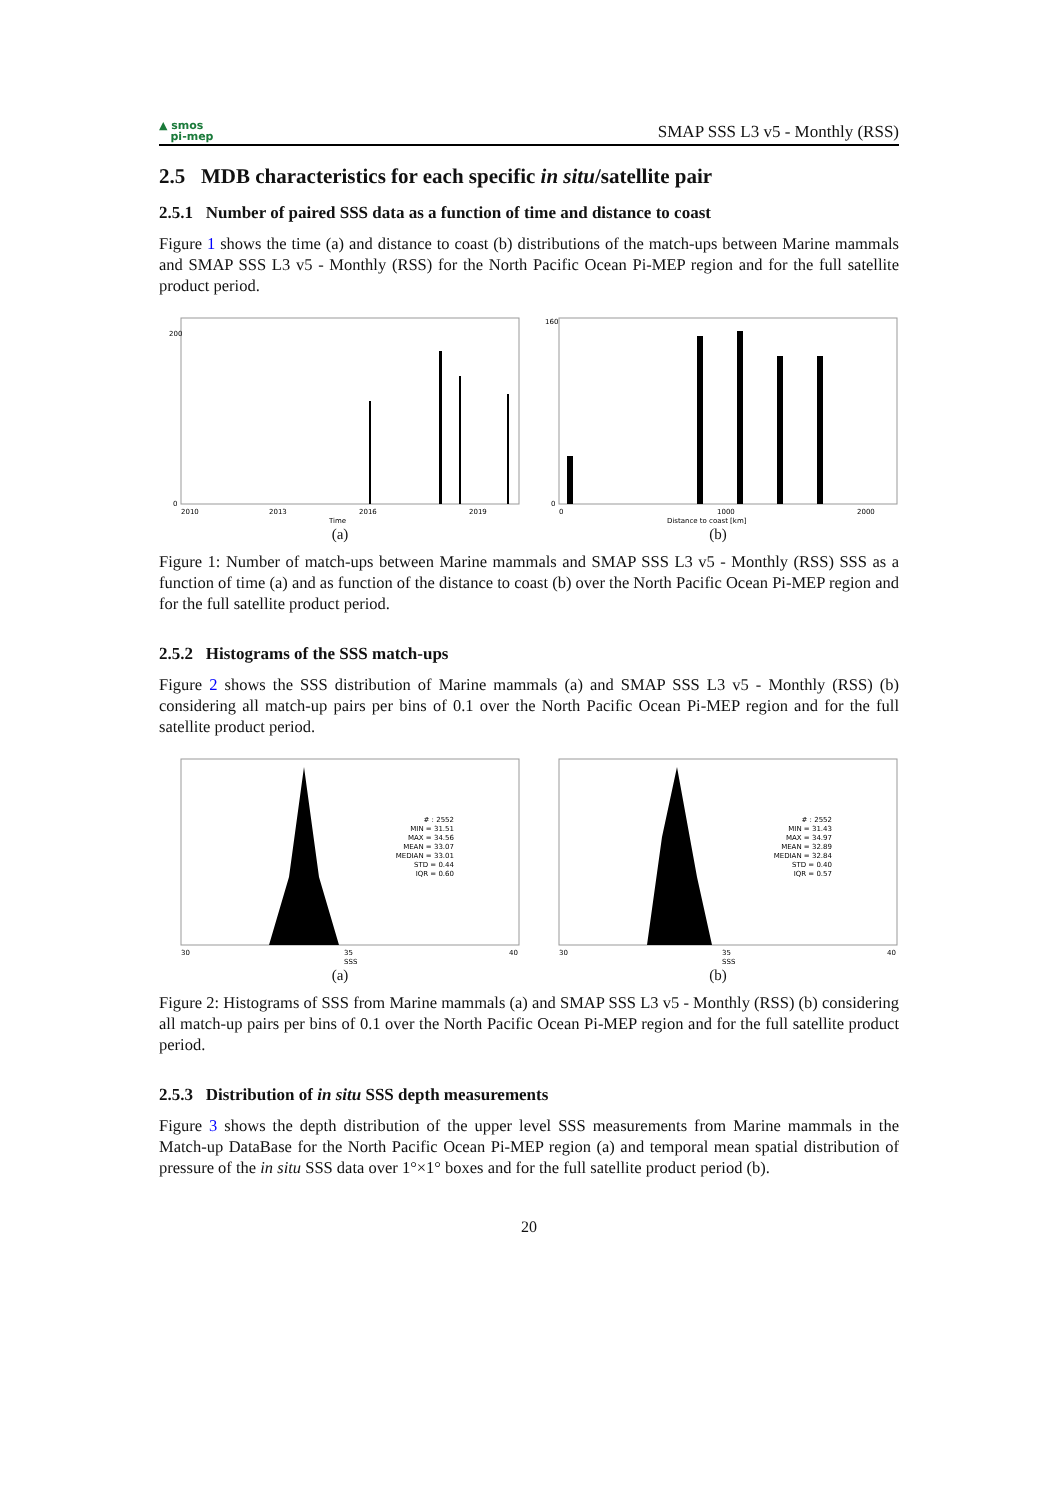▲ smos
pi-mep
SMAP SSS L3 v5 - Monthly (RSS)
2.5 MDB characteristics for each specific in situ/satellite pair
2.5.1 Number of paired SSS data as a function of time and distance to coast
Figure 1 shows the time (a) and distance to coast (b) distributions of the match-ups between Marine mammals and SMAP SSS L3 v5 - Monthly (RSS) for the North Pacific Ocean Pi-MEP region and for the full satellite product period.
200
0
2010
2013
2016
2019
Time
(a)
160
0
0
1000
2000
Distance to coast [km]
(b)
Figure 1: Number of match-ups between Marine mammals and SMAP SSS L3 v5 - Monthly (RSS) SSS as a function of time (a) and as function of the distance to coast (b) over the North Pacific Ocean Pi-MEP region and for the full satellite product period.
2.5.2 Histograms of the SSS match-ups
Figure 2 shows the SSS distribution of Marine mammals (a) and SMAP SSS L3 v5 - Monthly (RSS) (b) considering all match-up pairs per bins of 0.1 over the North Pacific Ocean Pi-MEP region and for the full satellite product period.
# : 2552
MIN = 31.51
MAX = 34.56
MEAN = 33.07
MEDIAN = 33.01
STD = 0.44
IQR = 0.60
30
35
40
SSS
(a)
# : 2552
MIN = 31.43
MAX = 34.97
MEAN = 32.89
MEDIAN = 32.84
STD = 0.40
IQR = 0.57
30
35
40
SSS
(b)
Figure 2: Histograms of SSS from Marine mammals (a) and SMAP SSS L3 v5 - Monthly (RSS) (b) considering all match-up pairs per bins of 0.1 over the North Pacific Ocean Pi-MEP region and for the full satellite product period.
2.5.3 Distribution of in situ SSS depth measurements
Figure 3 shows the depth distribution of the upper level SSS measurements from Marine mammals in the Match-up DataBase for the North Pacific Ocean Pi-MEP region (a) and temporal mean spatial distribution of pressure of the in situ SSS data over 1°×1° boxes and for the full satellite product period (b).
20